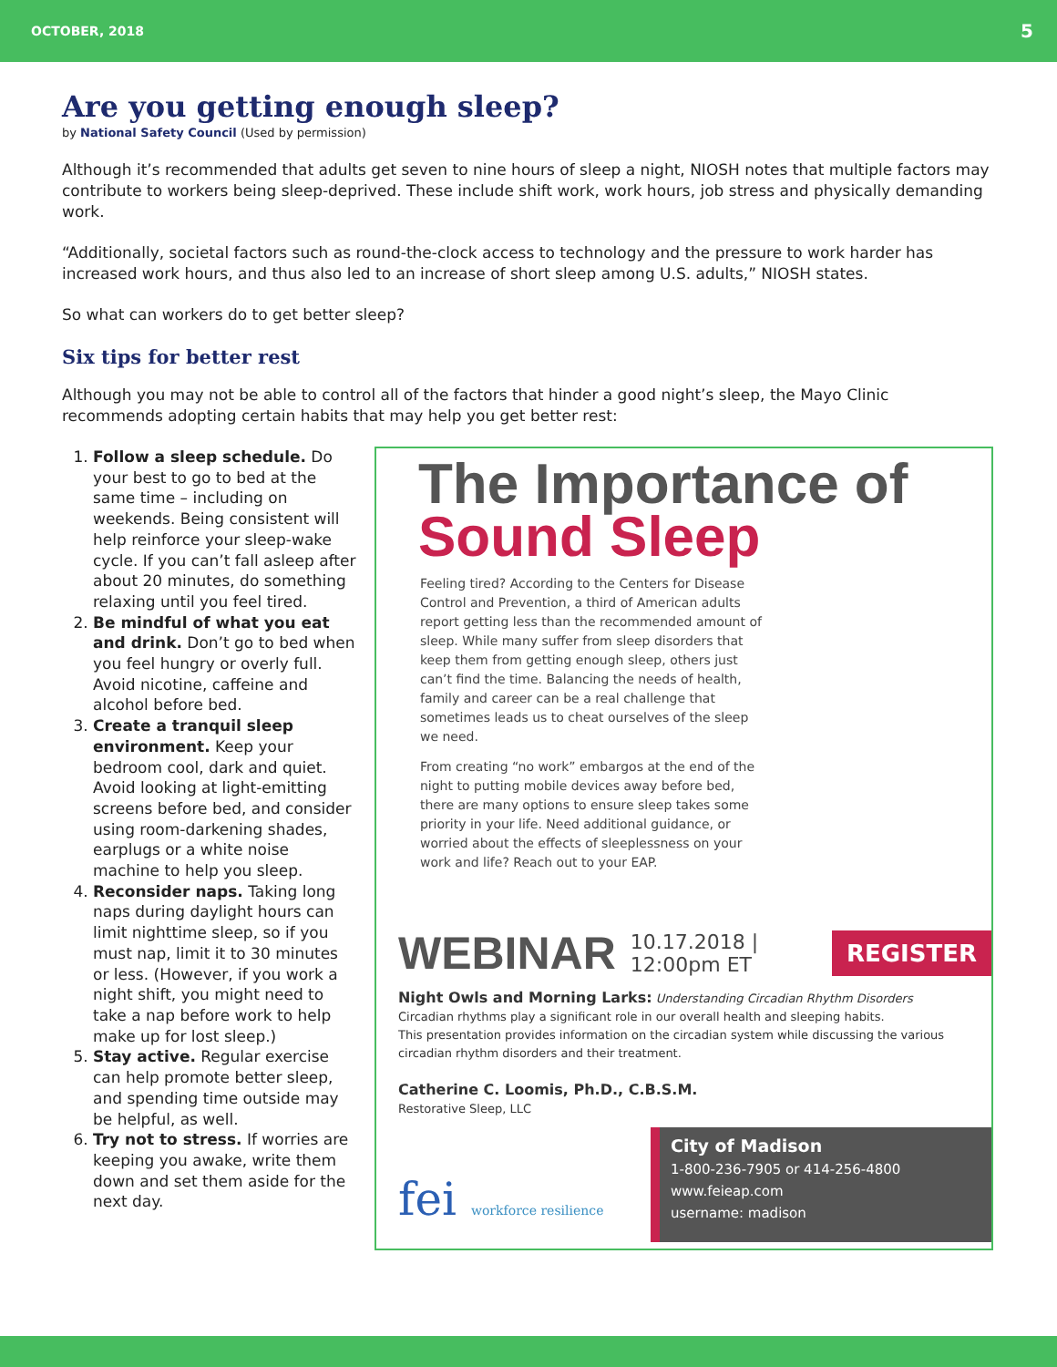OCTOBER, 2018 5
Are you getting enough sleep?
by National Safety Council (Used by permission)
Although it’s recommended that adults get seven to nine hours of sleep a night, NIOSH notes that multiple factors may contribute to workers being sleep-deprived. These include shift work, work hours, job stress and physically demanding work.
“Additionally, societal factors such as round-the-clock access to technology and the pressure to work harder has increased work hours, and thus also led to an increase of short sleep among U.S. adults,” NIOSH states.
So what can workers do to get better sleep?
Six tips for better rest
Although you may not be able to control all of the factors that hinder a good night’s sleep, the Mayo Clinic recommends adopting certain habits that may help you get better rest:
1. Follow a sleep schedule. Do your best to go to bed at the same time – including on weekends. Being consistent will help reinforce your sleep-wake cycle. If you can’t fall asleep after about 20 minutes, do something relaxing until you feel tired.
2. Be mindful of what you eat and drink. Don’t go to bed when you feel hungry or overly full. Avoid nicotine, caffeine and alcohol before bed.
3. Create a tranquil sleep environment. Keep your bedroom cool, dark and quiet. Avoid looking at light-emitting screens before bed, and consider using room-darkening shades, earplugs or a white noise machine to help you sleep.
4. Reconsider naps. Taking long naps during daylight hours can limit nighttime sleep, so if you must nap, limit it to 30 minutes or less. (However, if you work a night shift, you might need to take a nap before work to help make up for lost sleep.)
5. Stay active. Regular exercise can help promote better sleep, and spending time outside may be helpful, as well.
6. Try not to stress. If worries are keeping you awake, write them down and set them aside for the next day.
The Importance of
Sound Sleep
Feeling tired? According to the Centers for Disease Control and Prevention, a third of American adults report getting less than the recommended amount of sleep. While many suffer from sleep disorders that keep them from getting enough sleep, others just can’t find the time. Balancing the needs of health, family and career can be a real challenge that sometimes leads us to cheat ourselves of the sleep we need.
From creating “no work” embargos at the end of the night to putting mobile devices away before bed, there are many options to ensure sleep takes some priority in your life. Need additional guidance, or worried about the effects of sleeplessness on your work and life? Reach out to your EAP.
WEBINAR 10.17.2018 | 12:00pm ET REGISTER
Night Owls and Morning Larks: Understanding Circadian Rhythm Disorders
Circadian rhythms play a significant role in our overall health and sleeping habits.
This presentation provides information on the circadian system while discussing the various circadian rhythm disorders and their treatment.
Catherine C. Loomis, Ph.D., C.B.S.M.
Restorative Sleep, LLC
fei workforce resilience
City of Madison
1-800-236-7905 or 414-256-4800
www.feieap.com
username: madison